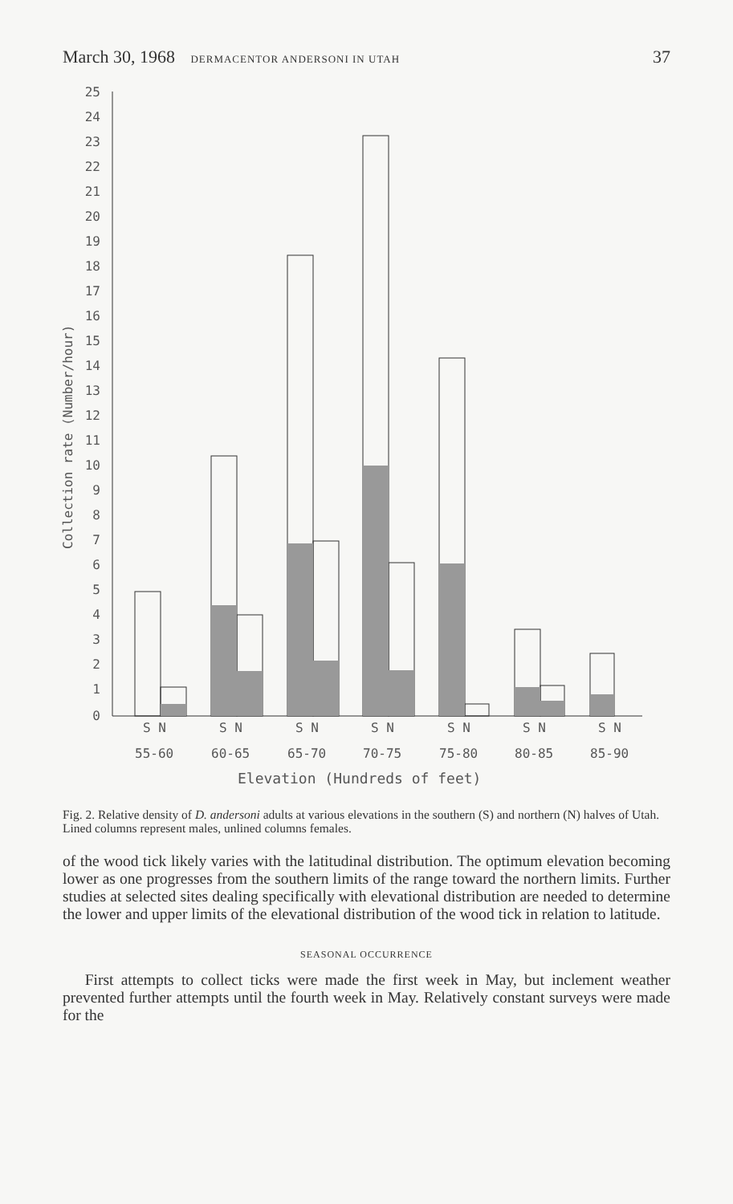March 30, 1968 DERMACENTOR ANDERSONI IN UTAH 37
25
24
23
22
21
20
19
18
17
16
15
14
13
12
11
10
9
8
7
6
5
4
3
2
1
0
Collection rate (Number/hour)
S N
S N
S N
S N
S N
S N
S N
55-60
60-65
65-70
70-75
75-80
80-85
85-90
Elevation (Hundreds of feet)
Fig. 2. Relative density of D. andersoni adults at various elevations in the southern (S) and northern (N) halves of Utah. Lined columns represent males, unlined columns females.
of the wood tick likely varies with the latitudinal distribution. The optimum elevation becoming lower as one progresses from the southern limits of the range toward the northern limits. Further studies at selected sites dealing specifically with elevational distribution are needed to determine the lower and upper limits of the elevational distribution of the wood tick in relation to latitude.
SEASONAL OCCURRENCE
First attempts to collect ticks were made the first week in May, but inclement weather prevented further attempts until the fourth week in May. Relatively constant surveys were made for the